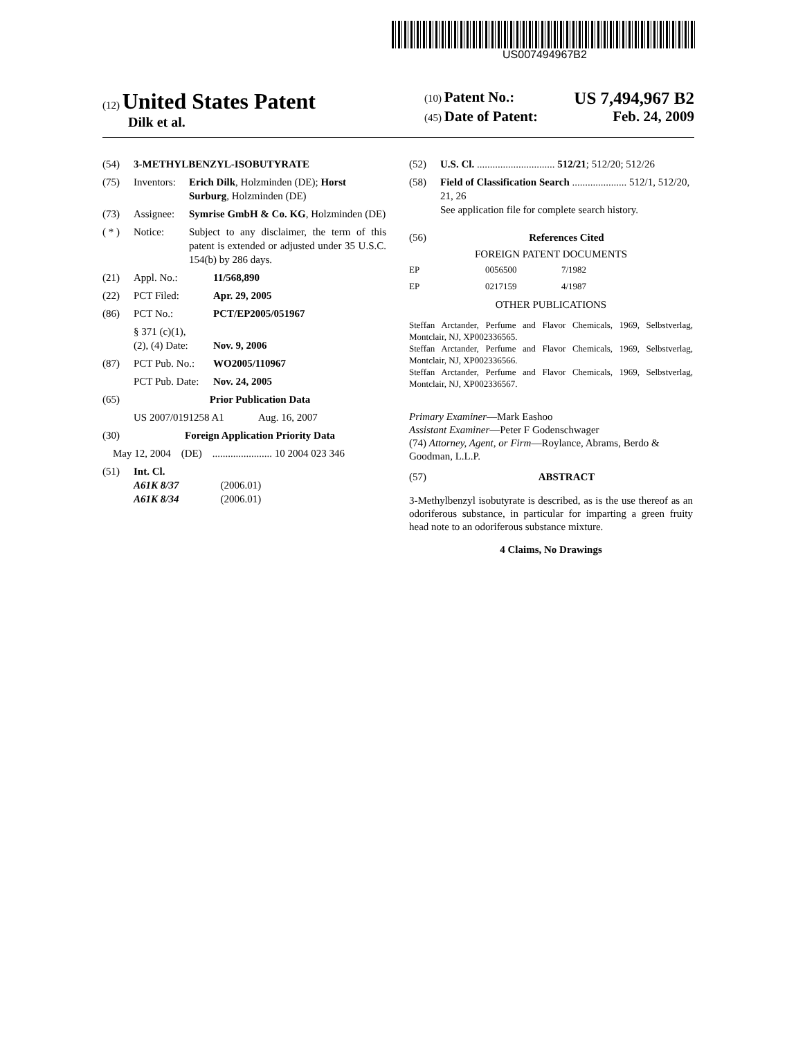US007494967B2
(12) United States Patent
Dilk et al.
(10) Patent No.: US 7,494,967 B2
(45) Date of Patent: Feb. 24, 2009
(54) 3-METHYLBENZYL-ISOBUTYRATE
(75) Inventors: Erich Dilk, Holzminden (DE); Horst Surburg, Holzminden (DE)
(73) Assignee: Symrise GmbH & Co. KG, Holzminden (DE)
( * ) Notice: Subject to any disclaimer, the term of this patent is extended or adjusted under 35 U.S.C. 154(b) by 286 days.
(21) Appl. No.: 11/568,890
(22) PCT Filed: Apr. 29, 2005
(86) PCT No.: PCT/EP2005/051967
§ 371 (c)(1),
(2), (4) Date: Nov. 9, 2006
(87) PCT Pub. No.: WO2005/110967
PCT Pub. Date: Nov. 24, 2005
(65) Prior Publication Data
US 2007/0191258 A1 Aug. 16, 2007
(30) Foreign Application Priority Data
May 12, 2004 (DE) ....................... 10 2004 023 346
(51) Int. Cl.
A61K 8/37 (2006.01)
A61K 8/34 (2006.01)
(52) U.S. Cl. .............................. 512/21; 512/20; 512/26
(58) Field of Classification Search ..................... 512/1, 512/20, 21, 26
See application file for complete search history.
(56) References Cited
FOREIGN PATENT DOCUMENTS
EP 0056500 7/1982
EP 0217159 4/1987
OTHER PUBLICATIONS
Steffan Arctander, Perfume and Flavor Chemicals, 1969, Selbstverlag, Montclair, NJ, XP002336565.
Steffan Arctander, Perfume and Flavor Chemicals, 1969, Selbstverlag, Montclair, NJ, XP002336566.
Steffan Arctander, Perfume and Flavor Chemicals, 1969, Selbstverlag, Montclair, NJ, XP002336567.
Primary Examiner—Mark Eashoo
Assistant Examiner—Peter F Godenschwager
(74) Attorney, Agent, or Firm—Roylance, Abrams, Berdo & Goodman, L.L.P.
(57) ABSTRACT
3-Methylbenzyl isobutyrate is described, as is the use thereof as an odoriferous substance, in particular for imparting a green fruity head note to an odoriferous substance mixture.
4 Claims, No Drawings